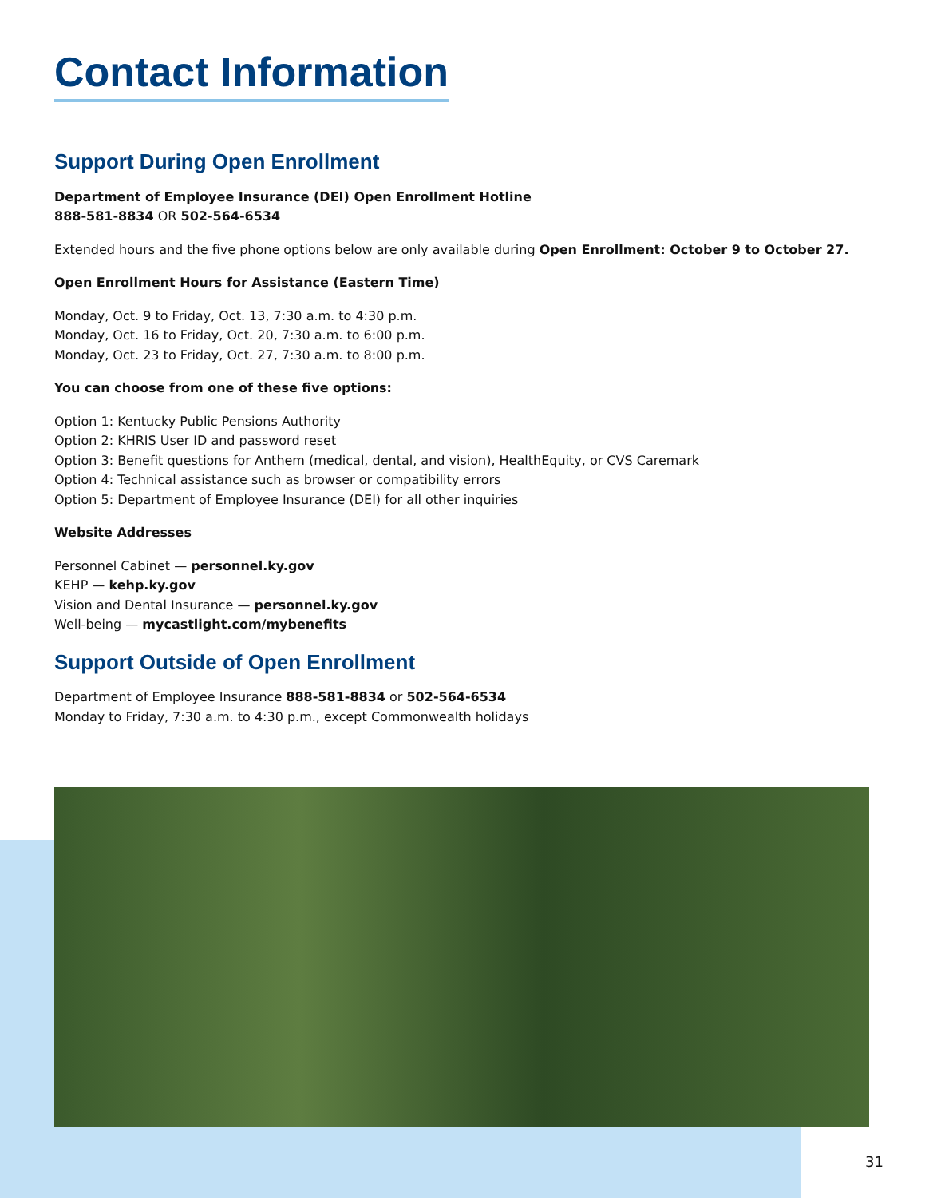Contact Information
Support During Open Enrollment
Department of Employee Insurance (DEI) Open Enrollment Hotline
888-581-8834 OR 502-564-6534
Extended hours and the five phone options below are only available during Open Enrollment: October 9 to October 27.
Open Enrollment Hours for Assistance (Eastern Time)
Monday, Oct. 9 to Friday, Oct. 13, 7:30 a.m. to 4:30 p.m.
Monday, Oct. 16 to Friday, Oct. 20, 7:30 a.m. to 6:00 p.m.
Monday, Oct. 23 to Friday, Oct. 27, 7:30 a.m. to 8:00 p.m.
You can choose from one of these five options:
Option 1: Kentucky Public Pensions Authority
Option 2: KHRIS User ID and password reset
Option 3: Benefit questions for Anthem (medical, dental, and vision), HealthEquity, or CVS Caremark
Option 4: Technical assistance such as browser or compatibility errors
Option 5: Department of Employee Insurance (DEI) for all other inquiries
Website Addresses
Personnel Cabinet — personnel.ky.gov
KEHP — kehp.ky.gov
Vision and Dental Insurance — personnel.ky.gov
Well-being — mycastlight.com/mybenefits
Support Outside of Open Enrollment
Department of Employee Insurance 888-581-8834 or 502-564-6534
Monday to Friday, 7:30 a.m. to 4:30 p.m., except Commonwealth holidays
31